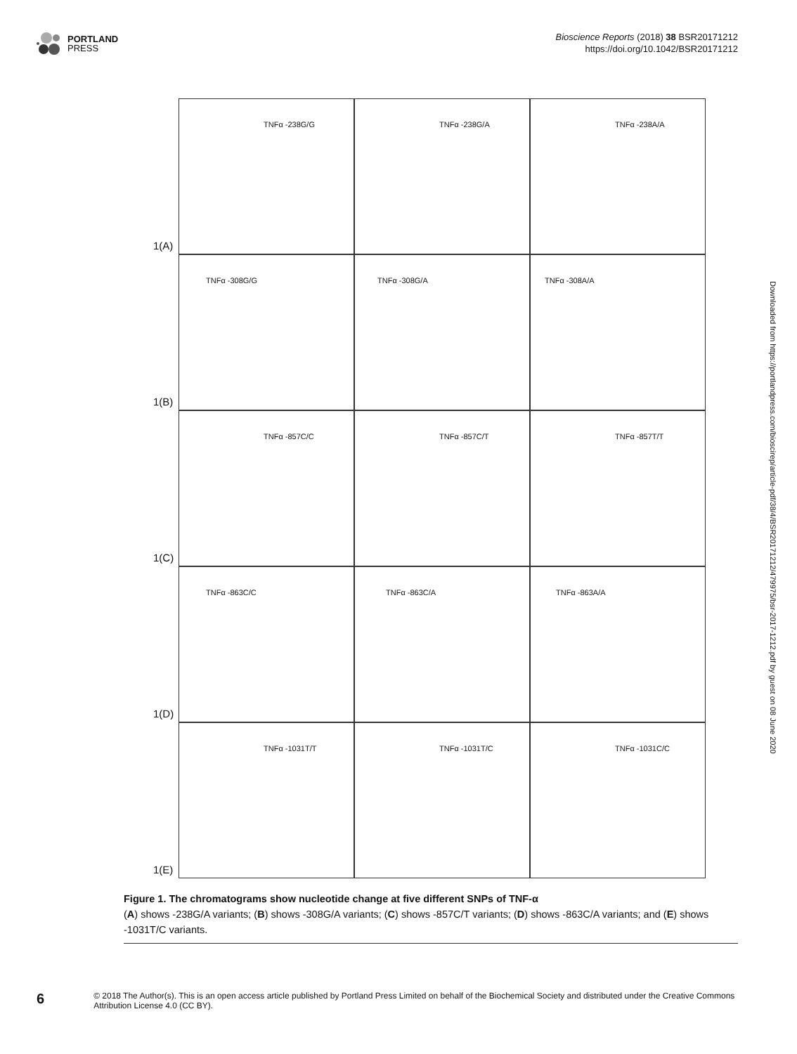PORTLAND
PRESS
Bioscience Reports (2018) 38 BSR20171212
https://doi.org/10.1042/BSR20171212
1(A)
TNFα -238G/G
TNFα -238G/A
TNFα -238A/A
1(B)
TNFα -308G/G
TNFα -308G/A
TNFα -308A/A
1(C)
TNFα -857C/C
TNFα -857C/T
TNFα -857T/T
1(D)
TNFα -863C/C
TNFα -863C/A
TNFα -863A/A
1(E)
TNFα -1031T/T
TNFα -1031T/C
TNFα -1031C/C
Figure 1. The chromatograms show nucleotide change at five different SNPs of TNF-α
(A) shows -238G/A variants; (B) shows -308G/A variants; (C) shows -857C/T variants; (D) shows -863C/A variants; and (E) shows -1031T/C variants.
Downloaded from https://portlandpress.com/bioscirep/article-pdf/38/4/BSR20171212/479975/bsr-2017-1212.pdf by guest on 08 June 2020
6
© 2018 The Author(s). This is an open access article published by Portland Press Limited on behalf of the Biochemical Society and distributed under the Creative Commons Attribution License 4.0 (CC BY).